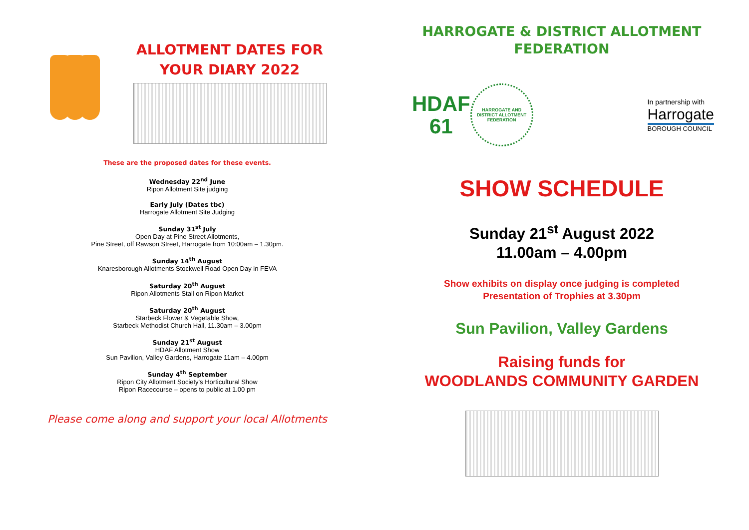ALLOTMENT DATES FOR
YOUR DIARY 2022
These are the proposed dates for these events.
Wednesday 22<sup>nd</sup> June
Ripon Allotment Site judging
Early July (Dates tbc)
Harrogate Allotment Site Judging
Sunday 31<sup>st</sup> July
Open Day at Pine Street Allotments,
Pine Street, off Rawson Street, Harrogate from 10:00am – 1.30pm.
Sunday 14<sup>th</sup> August
Knaresborough Allotments Stockwell Road Open Day in FEVA
Saturday 20<sup>th</sup> August
Ripon Allotments Stall on Ripon Market
Saturday 20<sup>th</sup> August
Starbeck Flower & Vegetable Show,
Starbeck Methodist Church Hall, 11.30am – 3.00pm
Sunday 21<sup>st</sup> August
HDAF Allotment Show
Sun Pavilion, Valley Gardens, Harrogate 11am – 4.00pm
Sunday 4<sup>th</sup> September
Ripon City Allotment Society's Horticultural Show
Ripon Racecourse – opens to public at 1.00 pm
Please come along and support your local Allotments
HARROGATE & DISTRICT ALLOTMENT
FEDERATION
HDAF
61
HARROGATE AND DISTRICT ALLOTMENT FEDERATION
In partnership with
Harrogate
BOROUGH COUNCIL
SHOW SCHEDULE
Sunday 21<sup>st</sup> August 2022
11.00am – 4.00pm
Show exhibits on display once judging is completed
Presentation of Trophies at 3.30pm
Sun Pavilion, Valley Gardens
Raising funds for
WOODLANDS COMMUNITY GARDEN